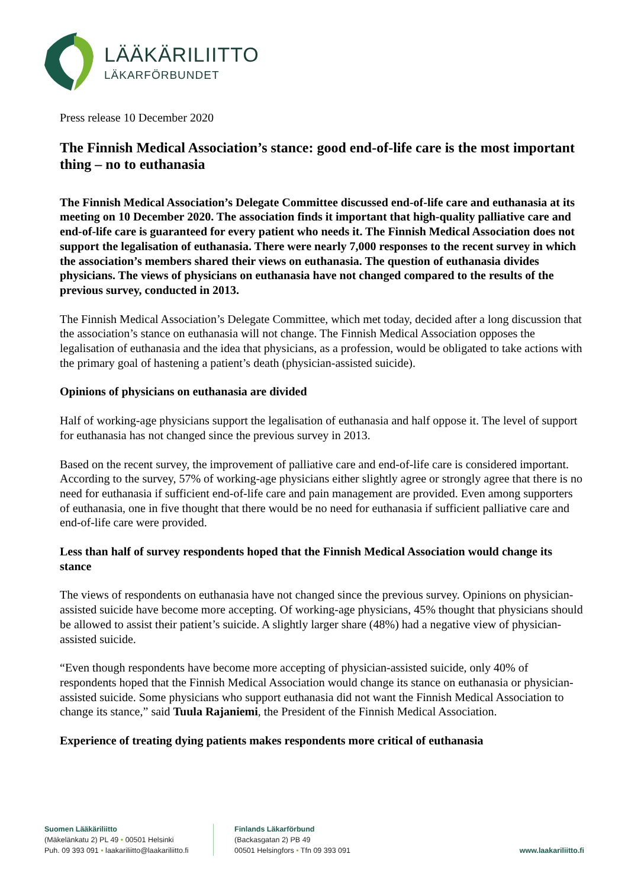LÄÄKÄRILIITTO
LÄKARFÖRBUNDET
Press release 10 December 2020
The Finnish Medical Association’s stance: good end-of-life care is the most important thing – no to euthanasia
The Finnish Medical Association’s Delegate Committee discussed end-of-life care and euthanasia at its meeting on 10 December 2020. The association finds it important that high-quality palliative care and end-of-life care is guaranteed for every patient who needs it. The Finnish Medical Association does not support the legalisation of euthanasia. There were nearly 7,000 responses to the recent survey in which the association’s members shared their views on euthanasia. The question of euthanasia divides physicians. The views of physicians on euthanasia have not changed compared to the results of the previous survey, conducted in 2013.
The Finnish Medical Association’s Delegate Committee, which met today, decided after a long discussion that the association’s stance on euthanasia will not change. The Finnish Medical Association opposes the legalisation of euthanasia and the idea that physicians, as a profession, would be obligated to take actions with the primary goal of hastening a patient’s death (physician-assisted suicide).
Opinions of physicians on euthanasia are divided
Half of working-age physicians support the legalisation of euthanasia and half oppose it. The level of support for euthanasia has not changed since the previous survey in 2013.
Based on the recent survey, the improvement of palliative care and end-of-life care is considered important. According to the survey, 57% of working-age physicians either slightly agree or strongly agree that there is no need for euthanasia if sufficient end-of-life care and pain management are provided. Even among supporters of euthanasia, one in five thought that there would be no need for euthanasia if sufficient palliative care and end-of-life care were provided.
Less than half of survey respondents hoped that the Finnish Medical Association would change its stance
The views of respondents on euthanasia have not changed since the previous survey. Opinions on physician-assisted suicide have become more accepting. Of working-age physicians, 45% thought that physicians should be allowed to assist their patient’s suicide. A slightly larger share (48%) had a negative view of physician-assisted suicide.
“Even though respondents have become more accepting of physician-assisted suicide, only 40% of respondents hoped that the Finnish Medical Association would change its stance on euthanasia or physician-assisted suicide. Some physicians who support euthanasia did not want the Finnish Medical Association to change its stance,” said Tuula Rajaniemi, the President of the Finnish Medical Association.
Experience of treating dying patients makes respondents more critical of euthanasia
Suomen Lääkäriliitto
(Mäkelänkatu 2) PL 49 • 00501 Helsinki
Puh. 09 393 091 • laakariliitto@laakariliitto.fi
Finlands Läkarförbund
(Backasgatan 2) PB 49
00501 Helsingfors • Tfn 09 393 091
www.laakariliitto.fi